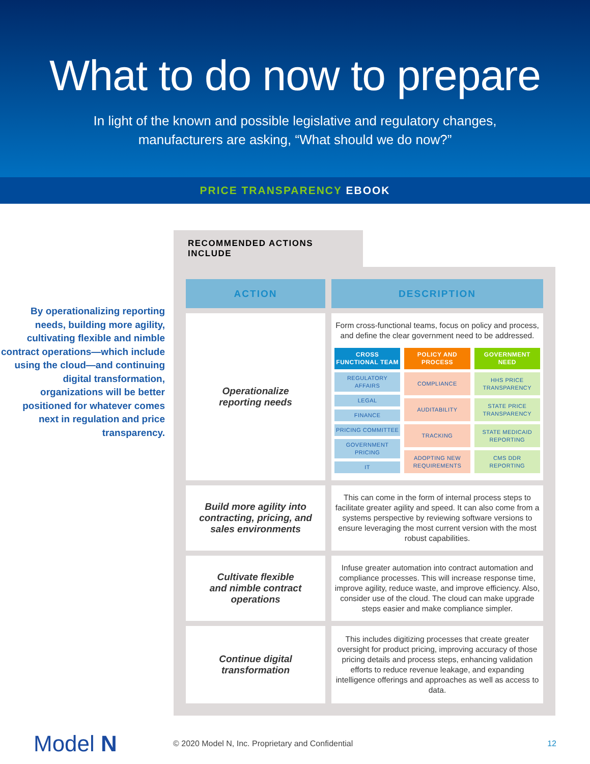What to do now to prepare
In light of the known and possible legislative and regulatory changes,
manufacturers are asking, “What should we do now?”
PRICE TRANSPARENCY EBOOK
By operationalizing reporting needs, building more agility, cultivating flexible and nimble contract operations—which include using the cloud—and continuing digital transformation, organizations will be better positioned for whatever comes next in regulation and price transparency.
RECOMMENDED ACTIONS INCLUDE
| ACTION | DESCRIPTION |
| --- | --- |
| Operationalize reporting needs | Form cross-functional teams, focus on policy and process, and define the clear government need to be addressed. CROSS FUNCTIONAL TEAM REGULATORY AFFAIRS LEGAL FINANCE PRICING COMMITTEE GOVERNMENT PRICING IT POLICY AND PROCESS COMPLIANCE AUDITABILITY TRACKING ADOPTING NEW REQUIREMENTS GOVERNMENT NEED HHS PRICE TRANSPARENCY STATE PRICE TRANSPARENCY STATE MEDICAID REPORTING CMS DDR REPORTING |
| Build more agility into contracting, pricing, and sales environments | This can come in the form of internal process steps to facilitate greater agility and speed. It can also come from a systems perspective by reviewing software versions to ensure leveraging the most current version with the most robust capabilities. |
| Cultivate flexible and nimble contract operations | Infuse greater automation into contract automation and compliance processes. This will increase response time, improve agility, reduce waste, and improve efficiency. Also, consider use of the cloud. The cloud can make upgrade steps easier and make compliance simpler. |
| Continue digital transformation | This includes digitizing processes that create greater oversight for product pricing, improving accuracy of those pricing details and process steps, enhancing validation efforts to reduce revenue leakage, and expanding intelligence offerings and approaches as well as access to data. |
Model N
© 2020 Model N, Inc. Proprietary and Confidential
12